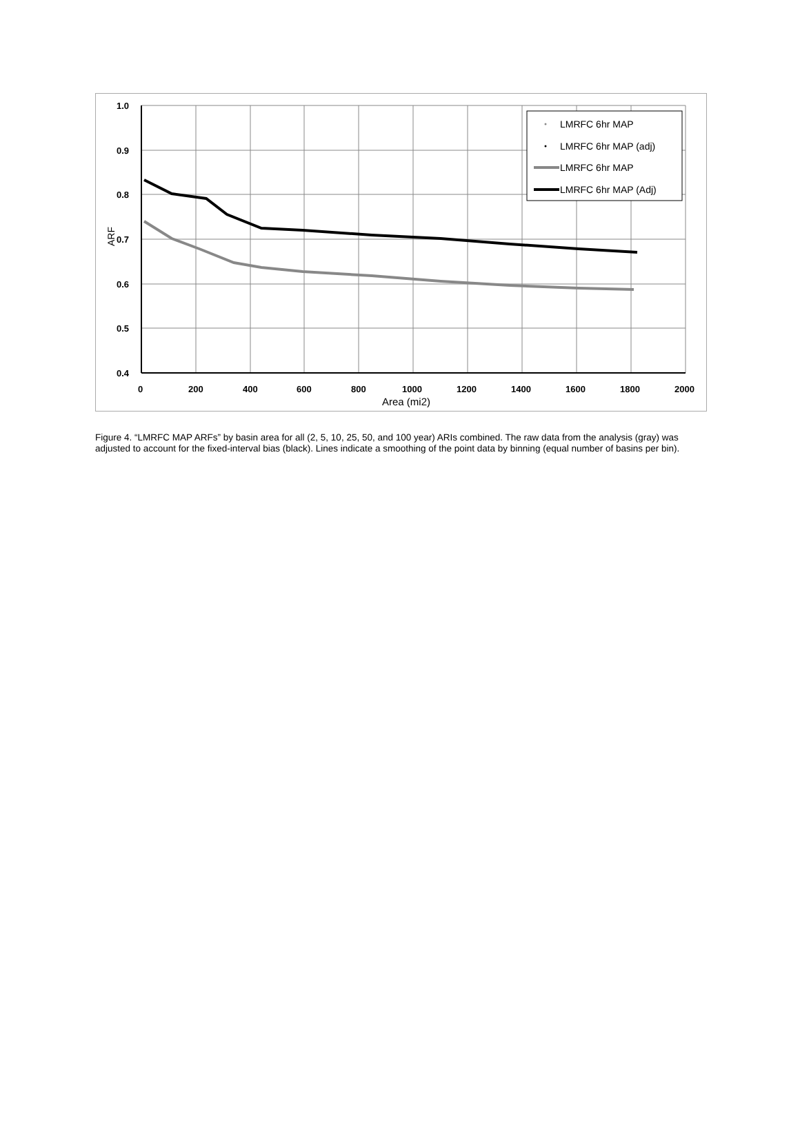1.0
0.9
0.8
0.7
0.6
0.5
0.4
0
200
400
600
800
1000
1200
1400
1600
1800
2000
ARF
Area (mi2)
LMRFC 6hr MAP
LMRFC 6hr MAP (adj)
LMRFC 6hr MAP
LMRFC 6hr MAP (Adj)
Figure 4. “LMRFC MAP ARFs” by basin area for all (2, 5, 10, 25, 50, and 100 year) ARIs combined. The raw data from the analysis (gray) was adjusted to account for the fixed-interval bias (black). Lines indicate a smoothing of the point data by binning (equal number of basins per bin).